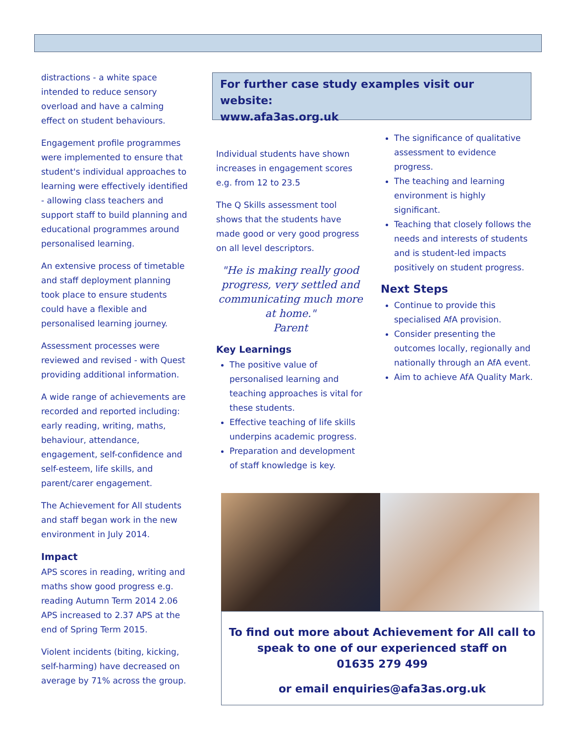distractions - a white space intended to reduce sensory overload and have a calming effect on student behaviours.
Engagement profile programmes were implemented to ensure that student's individual approaches to learning were effectively identified - allowing class teachers and support staff to build planning and educational programmes around personalised learning.
An extensive process of timetable and staff deployment planning took place to ensure students could have a flexible and personalised learning journey.
Assessment processes were reviewed and revised - with Quest providing additional information.
A wide range of achievements are recorded and reported including: early reading, writing, maths, behaviour, attendance, engagement, self-confidence and self-esteem, life skills, and parent/carer engagement.
The Achievement for All students and staff began work in the new environment in July 2014.
Impact
APS scores in reading, writing and maths show good progress e.g. reading Autumn Term 2014 2.06 APS increased to 2.37 APS at the end of Spring Term 2015.
Violent incidents (biting, kicking, self-harming) have decreased on average by 71% across the group.
For further case study examples visit our website:
www.afa3as.org.uk
Individual students have shown increases in engagement scores e.g. from 12 to 23.5
The Q Skills assessment tool shows that the students have made good or very good progress on all level descriptors.
"He is making really good progress, very settled and communicating much more at home."
Parent
Key Learnings
The positive value of personalised learning and teaching approaches is vital for these students.
Effective teaching of life skills underpins academic progress.
Preparation and development of staff knowledge is key.
The significance of qualitative assessment to evidence progress.
The teaching and learning environment is highly significant.
Teaching that closely follows the needs and interests of students and is student-led impacts positively on student progress.
Next Steps
Continue to provide this specialised AfA provision.
Consider presenting the outcomes locally, regionally and nationally through an AfA event.
Aim to achieve AfA Quality Mark.
To find out more about Achievement for All call to speak to one of our experienced staff on
01635 279 499
or email enquiries@afa3as.org.uk